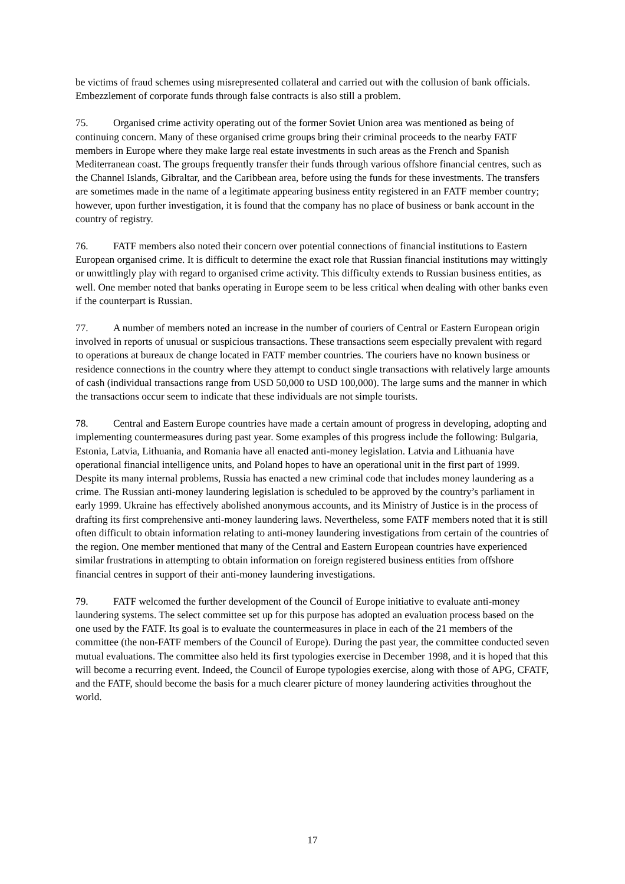be victims of fraud schemes using misrepresented collateral and carried out with the collusion of bank officials. Embezzlement of corporate funds through false contracts is also still a problem.
75. Organised crime activity operating out of the former Soviet Union area was mentioned as being of continuing concern. Many of these organised crime groups bring their criminal proceeds to the nearby FATF members in Europe where they make large real estate investments in such areas as the French and Spanish Mediterranean coast. The groups frequently transfer their funds through various offshore financial centres, such as the Channel Islands, Gibraltar, and the Caribbean area, before using the funds for these investments. The transfers are sometimes made in the name of a legitimate appearing business entity registered in an FATF member country; however, upon further investigation, it is found that the company has no place of business or bank account in the country of registry.
76. FATF members also noted their concern over potential connections of financial institutions to Eastern European organised crime. It is difficult to determine the exact role that Russian financial institutions may wittingly or unwittlingly play with regard to organised crime activity. This difficulty extends to Russian business entities, as well. One member noted that banks operating in Europe seem to be less critical when dealing with other banks even if the counterpart is Russian.
77. A number of members noted an increase in the number of couriers of Central or Eastern European origin involved in reports of unusual or suspicious transactions. These transactions seem especially prevalent with regard to operations at bureaux de change located in FATF member countries. The couriers have no known business or residence connections in the country where they attempt to conduct single transactions with relatively large amounts of cash (individual transactions range from USD 50,000 to USD 100,000). The large sums and the manner in which the transactions occur seem to indicate that these individuals are not simple tourists.
78. Central and Eastern Europe countries have made a certain amount of progress in developing, adopting and implementing countermeasures during past year. Some examples of this progress include the following: Bulgaria, Estonia, Latvia, Lithuania, and Romania have all enacted anti-money legislation. Latvia and Lithuania have operational financial intelligence units, and Poland hopes to have an operational unit in the first part of 1999. Despite its many internal problems, Russia has enacted a new criminal code that includes money laundering as a crime. The Russian anti-money laundering legislation is scheduled to be approved by the country’s parliament in early 1999. Ukraine has effectively abolished anonymous accounts, and its Ministry of Justice is in the process of drafting its first comprehensive anti-money laundering laws. Nevertheless, some FATF members noted that it is still often difficult to obtain information relating to anti-money laundering investigations from certain of the countries of the region. One member mentioned that many of the Central and Eastern European countries have experienced similar frustrations in attempting to obtain information on foreign registered business entities from offshore financial centres in support of their anti-money laundering investigations.
79. FATF welcomed the further development of the Council of Europe initiative to evaluate anti-money laundering systems. The select committee set up for this purpose has adopted an evaluation process based on the one used by the FATF. Its goal is to evaluate the countermeasures in place in each of the 21 members of the committee (the non-FATF members of the Council of Europe). During the past year, the committee conducted seven mutual evaluations. The committee also held its first typologies exercise in December 1998, and it is hoped that this will become a recurring event. Indeed, the Council of Europe typologies exercise, along with those of APG, CFATF, and the FATF, should become the basis for a much clearer picture of money laundering activities throughout the world.
17